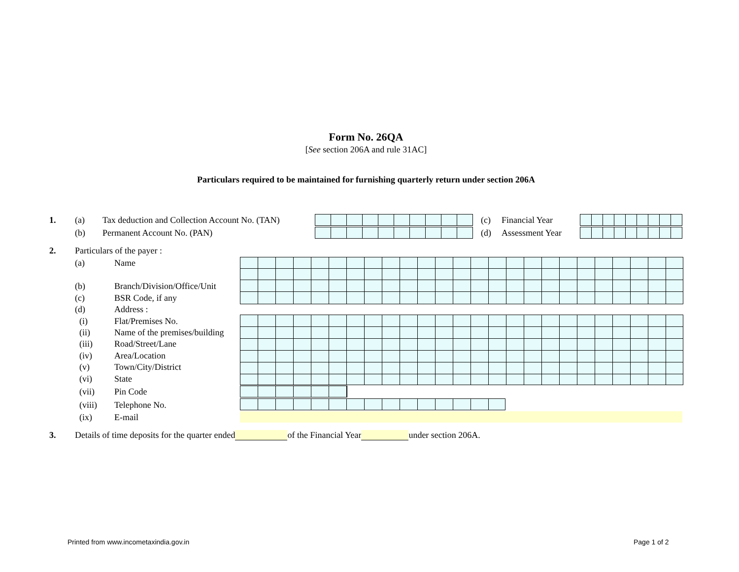Form No. 26QA
[See section 206A and rule 31AC]
Particulars required to be maintained for furnishing quarterly return under section 206A
1. (a) Tax deduction and Collection Account No. (TAN)
(c) Financial Year
(b) Permanent Account No. (PAN)
(d) Assessment Year
2. Particulars of the payer :
(a) Name
(b) Branch/Division/Office/Unit
(c) BSR Code, if any
(d) Address :
(i) Flat/Premises No.
(ii) Name of the premises/building
(iii) Road/Street/Lane
(iv) Area/Location
(v) Town/City/District
(vi) State
(vii) Pin Code
(viii) Telephone No.
(ix) E-mail
3. Details of time deposits for the quarter ended of the Financial Year under section 206A.
Printed from www.incometaxindia.gov.in
Page 1 of 2